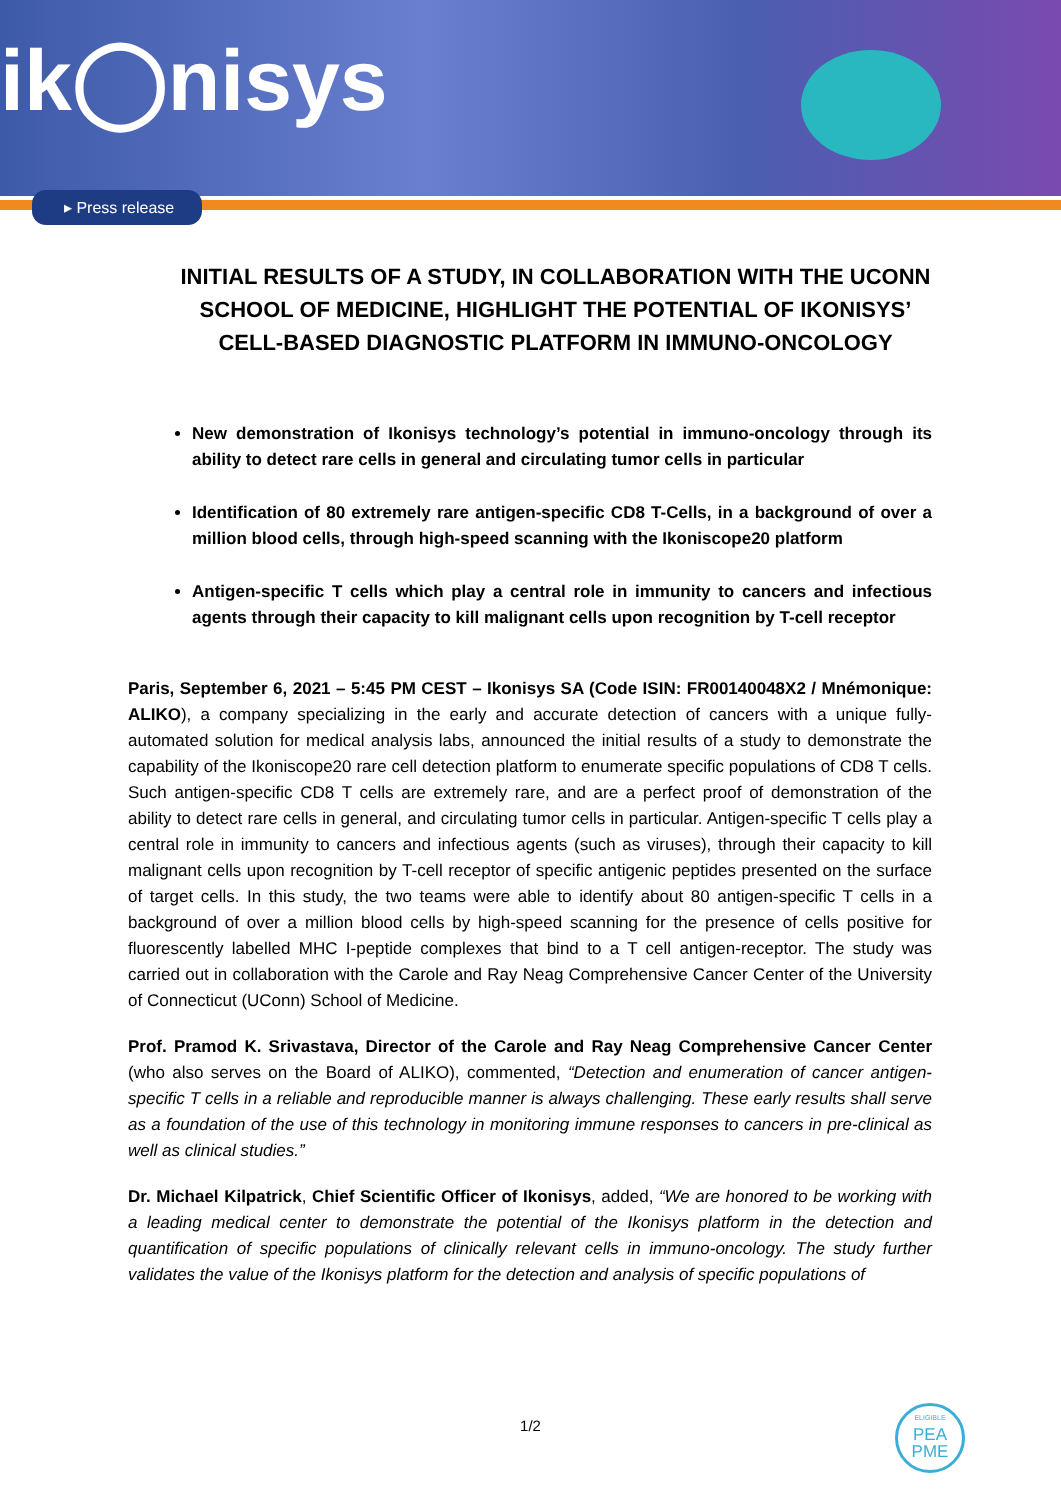ik◯nisys
▸ Press release
INITIAL RESULTS OF A STUDY, IN COLLABORATION WITH THE UCONN SCHOOL OF MEDICINE, HIGHLIGHT THE POTENTIAL OF IKONISYS’ CELL-BASED DIAGNOSTIC PLATFORM IN IMMUNO-ONCOLOGY
New demonstration of Ikonisys technology’s potential in immuno-oncology through its ability to detect rare cells in general and circulating tumor cells in particular
Identification of 80 extremely rare antigen-specific CD8 T-Cells, in a background of over a million blood cells, through high-speed scanning with the Ikoniscope20 platform
Antigen-specific T cells which play a central role in immunity to cancers and infectious agents through their capacity to kill malignant cells upon recognition by T-cell receptor
Paris, September 6, 2021 – 5:45 PM CEST – Ikonisys SA (Code ISIN: FR00140048X2 / Mnémonique: ALIKO), a company specializing in the early and accurate detection of cancers with a unique fully-automated solution for medical analysis labs, announced the initial results of a study to demonstrate the capability of the Ikoniscope20 rare cell detection platform to enumerate specific populations of CD8 T cells. Such antigen-specific CD8 T cells are extremely rare, and are a perfect proof of demonstration of the ability to detect rare cells in general, and circulating tumor cells in particular. Antigen-specific T cells play a central role in immunity to cancers and infectious agents (such as viruses), through their capacity to kill malignant cells upon recognition by T-cell receptor of specific antigenic peptides presented on the surface of target cells. In this study, the two teams were able to identify about 80 antigen-specific T cells in a background of over a million blood cells by high-speed scanning for the presence of cells positive for fluorescently labelled MHC I-peptide complexes that bind to a T cell antigen-receptor. The study was carried out in collaboration with the Carole and Ray Neag Comprehensive Cancer Center of the University of Connecticut (UConn) School of Medicine.
Prof. Pramod K. Srivastava, Director of the Carole and Ray Neag Comprehensive Cancer Center (who also serves on the Board of ALIKO), commented, “Detection and enumeration of cancer antigen-specific T cells in a reliable and reproducible manner is always challenging. These early results shall serve as a foundation of the use of this technology in monitoring immune responses to cancers in pre-clinical as well as clinical studies.”
Dr. Michael Kilpatrick, Chief Scientific Officer of Ikonisys, added, “We are honored to be working with a leading medical center to demonstrate the potential of the Ikonisys platform in the detection and quantification of specific populations of clinically relevant cells in immuno-oncology. The study further validates the value of the Ikonisys platform for the detection and analysis of specific populations of
1/2
ELIGIBLE
PEA
PME